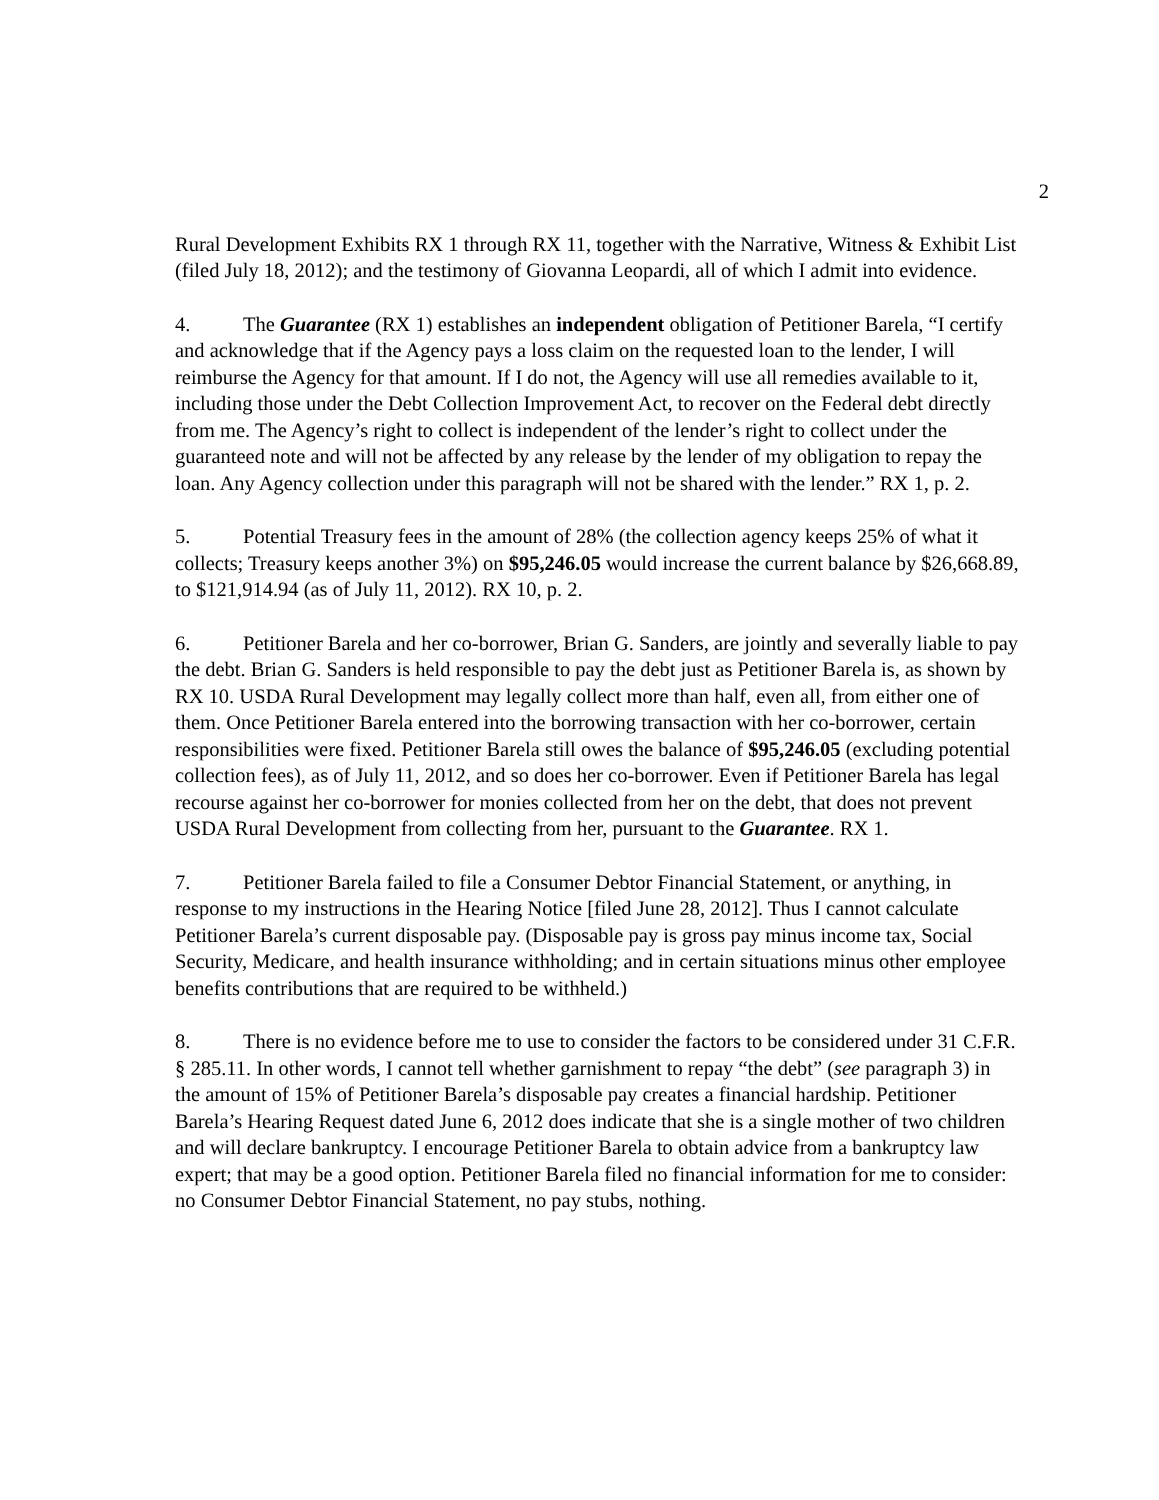2
Rural Development Exhibits RX 1 through RX 11, together with the Narrative, Witness & Exhibit List (filed July 18, 2012); and the testimony of Giovanna Leopardi, all of which I admit into evidence.
4. The Guarantee (RX 1) establishes an independent obligation of Petitioner Barela, “I certify and acknowledge that if the Agency pays a loss claim on the requested loan to the lender, I will reimburse the Agency for that amount. If I do not, the Agency will use all remedies available to it, including those under the Debt Collection Improvement Act, to recover on the Federal debt directly from me. The Agency’s right to collect is independent of the lender’s right to collect under the guaranteed note and will not be affected by any release by the lender of my obligation to repay the loan. Any Agency collection under this paragraph will not be shared with the lender.” RX 1, p. 2.
5. Potential Treasury fees in the amount of 28% (the collection agency keeps 25% of what it collects; Treasury keeps another 3%) on $95,246.05 would increase the current balance by $26,668.89, to $121,914.94 (as of July 11, 2012). RX 10, p. 2.
6. Petitioner Barela and her co-borrower, Brian G. Sanders, are jointly and severally liable to pay the debt. Brian G. Sanders is held responsible to pay the debt just as Petitioner Barela is, as shown by RX 10. USDA Rural Development may legally collect more than half, even all, from either one of them. Once Petitioner Barela entered into the borrowing transaction with her co-borrower, certain responsibilities were fixed. Petitioner Barela still owes the balance of $95,246.05 (excluding potential collection fees), as of July 11, 2012, and so does her co-borrower. Even if Petitioner Barela has legal recourse against her co-borrower for monies collected from her on the debt, that does not prevent USDA Rural Development from collecting from her, pursuant to the Guarantee. RX 1.
7. Petitioner Barela failed to file a Consumer Debtor Financial Statement, or anything, in response to my instructions in the Hearing Notice [filed June 28, 2012]. Thus I cannot calculate Petitioner Barela’s current disposable pay. (Disposable pay is gross pay minus income tax, Social Security, Medicare, and health insurance withholding; and in certain situations minus other employee benefits contributions that are required to be withheld.)
8. There is no evidence before me to use to consider the factors to be considered under 31 C.F.R. § 285.11. In other words, I cannot tell whether garnishment to repay “the debt” (see paragraph 3) in the amount of 15% of Petitioner Barela’s disposable pay creates a financial hardship. Petitioner Barela’s Hearing Request dated June 6, 2012 does indicate that she is a single mother of two children and will declare bankruptcy. I encourage Petitioner Barela to obtain advice from a bankruptcy law expert; that may be a good option. Petitioner Barela filed no financial information for me to consider: no Consumer Debtor Financial Statement, no pay stubs, nothing.